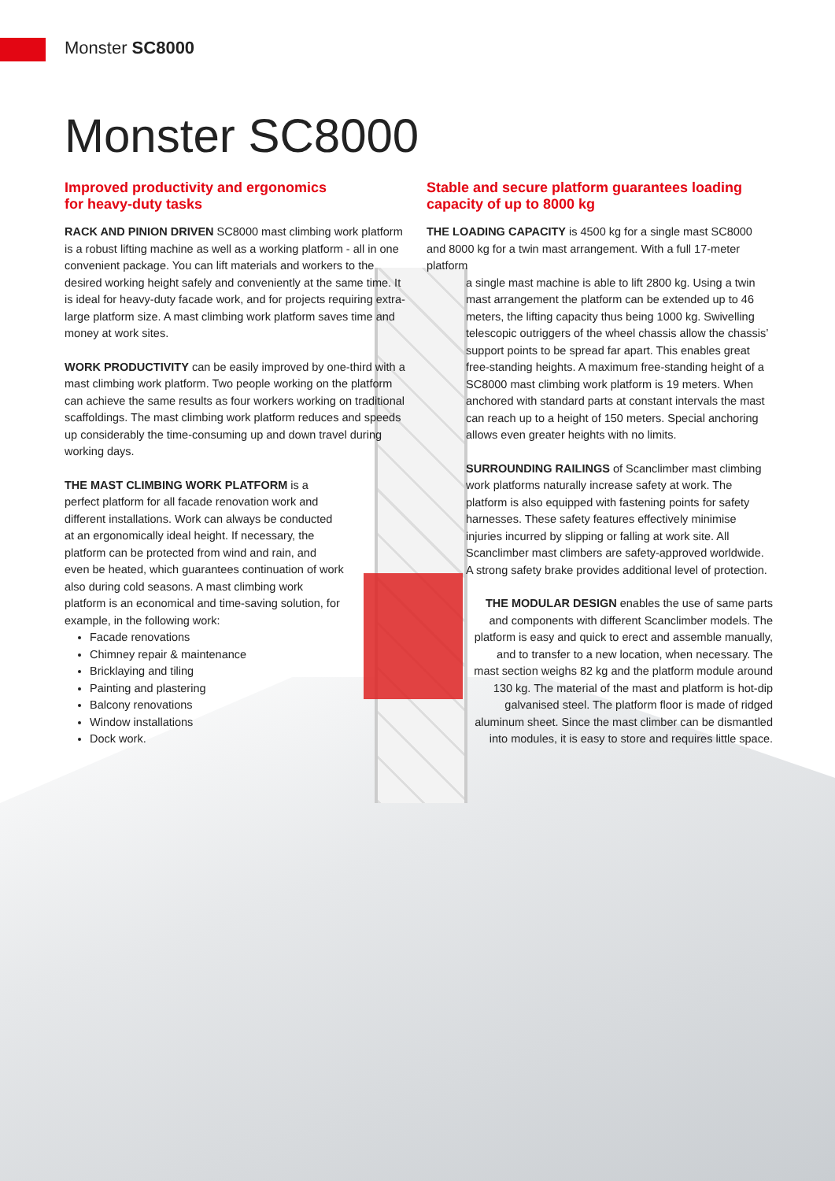Monster SC8000
Monster SC8000
Improved productivity and ergonomics
for heavy-duty tasks
RACK AND PINION DRIVEN SC8000 mast climbing work platform is a robust lifting machine as well as a working platform - all in one convenient package. You can lift materials and workers to the desired working height safely and conveniently at the same time. It is ideal for heavy-duty facade work, and for projects requiring extra-large platform size. A mast climbing work platform saves time and money at work sites.
WORK PRODUCTIVITY can be easily improved by one-third with a mast climbing work platform. Two people working on the platform can achieve the same results as four workers working on traditional scaffoldings. The mast climbing work platform reduces and speeds up considerably the time-consuming up and down travel during working days.
THE MAST CLIMBING WORK PLATFORM is a perfect platform for all facade renovation work and different installations. Work can always be conducted at an ergonomically ideal height. If necessary, the platform can be protected from wind and rain, and even be heated, which guarantees continuation of work also during cold seasons. A mast climbing work platform is an economical and time-saving solution, for example, in the following work:
Facade renovations
Chimney repair & maintenance
Bricklaying and tiling
Painting and plastering
Balcony renovations
Window installations
Dock work.
Stable and secure platform guarantees loading capacity of up to 8000 kg
THE LOADING CAPACITY is 4500 kg for a single mast SC8000 and 8000 kg for a twin mast arrangement. With a full 17-meter platform
a single mast machine is able to lift 2800 kg. Using a twin mast arrangement the platform can be extended up to 46 meters, the lifting capacity thus being 1000 kg. Swivelling telescopic outriggers of the wheel chassis allow the chassis’ support points to be spread far apart. This enables great free-standing heights. A maximum free-standing height of a SC8000 mast climbing work platform is 19 meters. When anchored with standard parts at constant intervals the mast can reach up to a height of 150 meters. Special anchoring allows even greater heights with no limits.
SURROUNDING RAILINGS of Scanclimber mast climbing work platforms naturally increase safety at work. The platform is also equipped with fastening points for safety harnesses. These safety features effectively minimise injuries incurred by slipping or falling at work site. All Scanclimber mast climbers are safety-approved worldwide. A strong safety brake provides additional level of protection.
THE MODULAR DESIGN enables the use of same parts and components with different Scanclimber models. The platform is easy and quick to erect and assemble manually, and to transfer to a new location, when necessary. The mast section weighs 82 kg and the platform module around 130 kg. The material of the mast and platform is hot-dip galvanised steel. The platform floor is made of ridged aluminum sheet. Since the mast climber can be dismantled into modules, it is easy to store and requires little space.